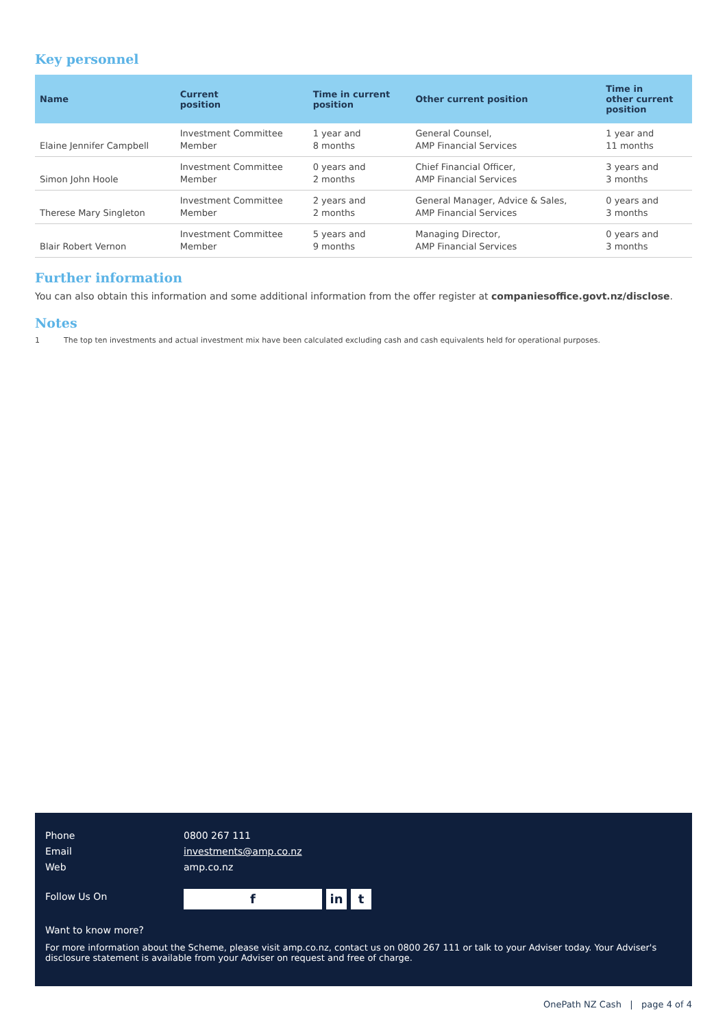Key personnel
| Name | Current position | Time in current position | Other current position | Time in other current position |
| --- | --- | --- | --- | --- |
| Elaine Jennifer Campbell | Investment Committee Member | 1 year and 8 months | General Counsel, AMP Financial Services | 1 year and 11 months |
| Simon John Hoole | Investment Committee Member | 0 years and 2 months | Chief Financial Officer, AMP Financial Services | 3 years and 3 months |
| Therese Mary Singleton | Investment Committee Member | 2 years and 2 months | General Manager, Advice & Sales, AMP Financial Services | 0 years and 3 months |
| Blair Robert Vernon | Investment Committee Member | 5 years and 9 months | Managing Director, AMP Financial Services | 0 years and 3 months |
Further information
You can also obtain this information and some additional information from the offer register at companiesoffice.govt.nz/disclose.
Notes
1 The top ten investments and actual investment mix have been calculated excluding cash and cash equivalents held for operational purposes.
Phone 0800 267 111
Email investments@amp.co.nz
Web amp.co.nz
Follow Us On f in t
Want to know more?
For more information about the Scheme, please visit amp.co.nz, contact us on 0800 267 111 or talk to your Adviser today. Your Adviser's disclosure statement is available from your Adviser on request and free of charge.
OnePath NZ Cash | page 4 of 4